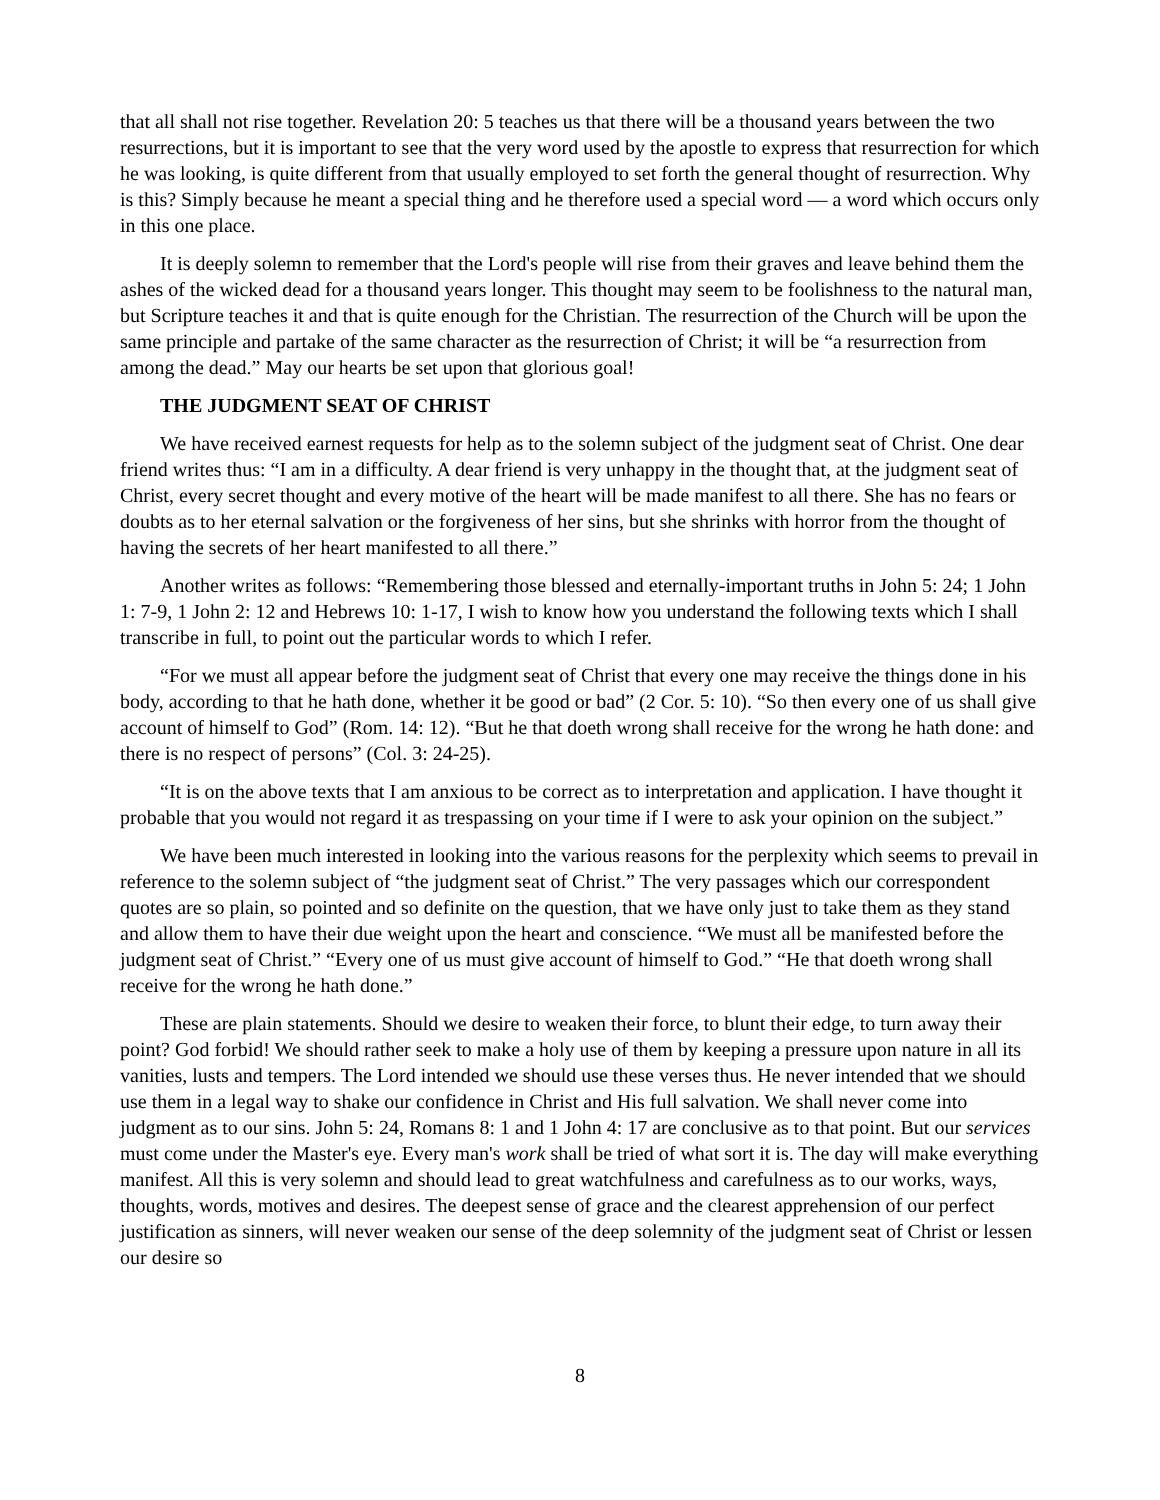that all shall not rise together. Revelation 20: 5 teaches us that there will be a thousand years between the two resurrections, but it is important to see that the very word used by the apostle to express that resurrection for which he was looking, is quite different from that usually employed to set forth the general thought of resurrection. Why is this? Simply because he meant a special thing and he therefore used a special word — a word which occurs only in this one place.
It is deeply solemn to remember that the Lord's people will rise from their graves and leave behind them the ashes of the wicked dead for a thousand years longer. This thought may seem to be foolishness to the natural man, but Scripture teaches it and that is quite enough for the Christian. The resurrection of the Church will be upon the same principle and partake of the same character as the resurrection of Christ; it will be “a resurrection from among the dead.” May our hearts be set upon that glorious goal!
THE JUDGMENT SEAT OF CHRIST
We have received earnest requests for help as to the solemn subject of the judgment seat of Christ. One dear friend writes thus: “I am in a difficulty. A dear friend is very unhappy in the thought that, at the judgment seat of Christ, every secret thought and every motive of the heart will be made manifest to all there. She has no fears or doubts as to her eternal salvation or the forgiveness of her sins, but she shrinks with horror from the thought of having the secrets of her heart manifested to all there.”
Another writes as follows: “Remembering those blessed and eternally-important truths in John 5: 24; 1 John 1: 7-9, 1 John 2: 12 and Hebrews 10: 1-17, I wish to know how you understand the following texts which I shall transcribe in full, to point out the particular words to which I refer.
“For we must all appear before the judgment seat of Christ that every one may receive the things done in his body, according to that he hath done, whether it be good or bad” (2 Cor. 5: 10). “So then every one of us shall give account of himself to God” (Rom. 14: 12). “But he that doeth wrong shall receive for the wrong he hath done: and there is no respect of persons” (Col. 3: 24-25).
“It is on the above texts that I am anxious to be correct as to interpretation and application. I have thought it probable that you would not regard it as trespassing on your time if I were to ask your opinion on the subject.”
We have been much interested in looking into the various reasons for the perplexity which seems to prevail in reference to the solemn subject of “the judgment seat of Christ.” The very passages which our correspondent quotes are so plain, so pointed and so definite on the question, that we have only just to take them as they stand and allow them to have their due weight upon the heart and conscience. “We must all be manifested before the judgment seat of Christ.” “Every one of us must give account of himself to God.” “He that doeth wrong shall receive for the wrong he hath done.”
These are plain statements. Should we desire to weaken their force, to blunt their edge, to turn away their point? God forbid! We should rather seek to make a holy use of them by keeping a pressure upon nature in all its vanities, lusts and tempers. The Lord intended we should use these verses thus. He never intended that we should use them in a legal way to shake our confidence in Christ and His full salvation. We shall never come into judgment as to our sins. John 5: 24, Romans 8: 1 and 1 John 4: 17 are conclusive as to that point. But our services must come under the Master's eye. Every man's work shall be tried of what sort it is. The day will make everything manifest. All this is very solemn and should lead to great watchfulness and carefulness as to our works, ways, thoughts, words, motives and desires. The deepest sense of grace and the clearest apprehension of our perfect justification as sinners, will never weaken our sense of the deep solemnity of the judgment seat of Christ or lessen our desire so
8